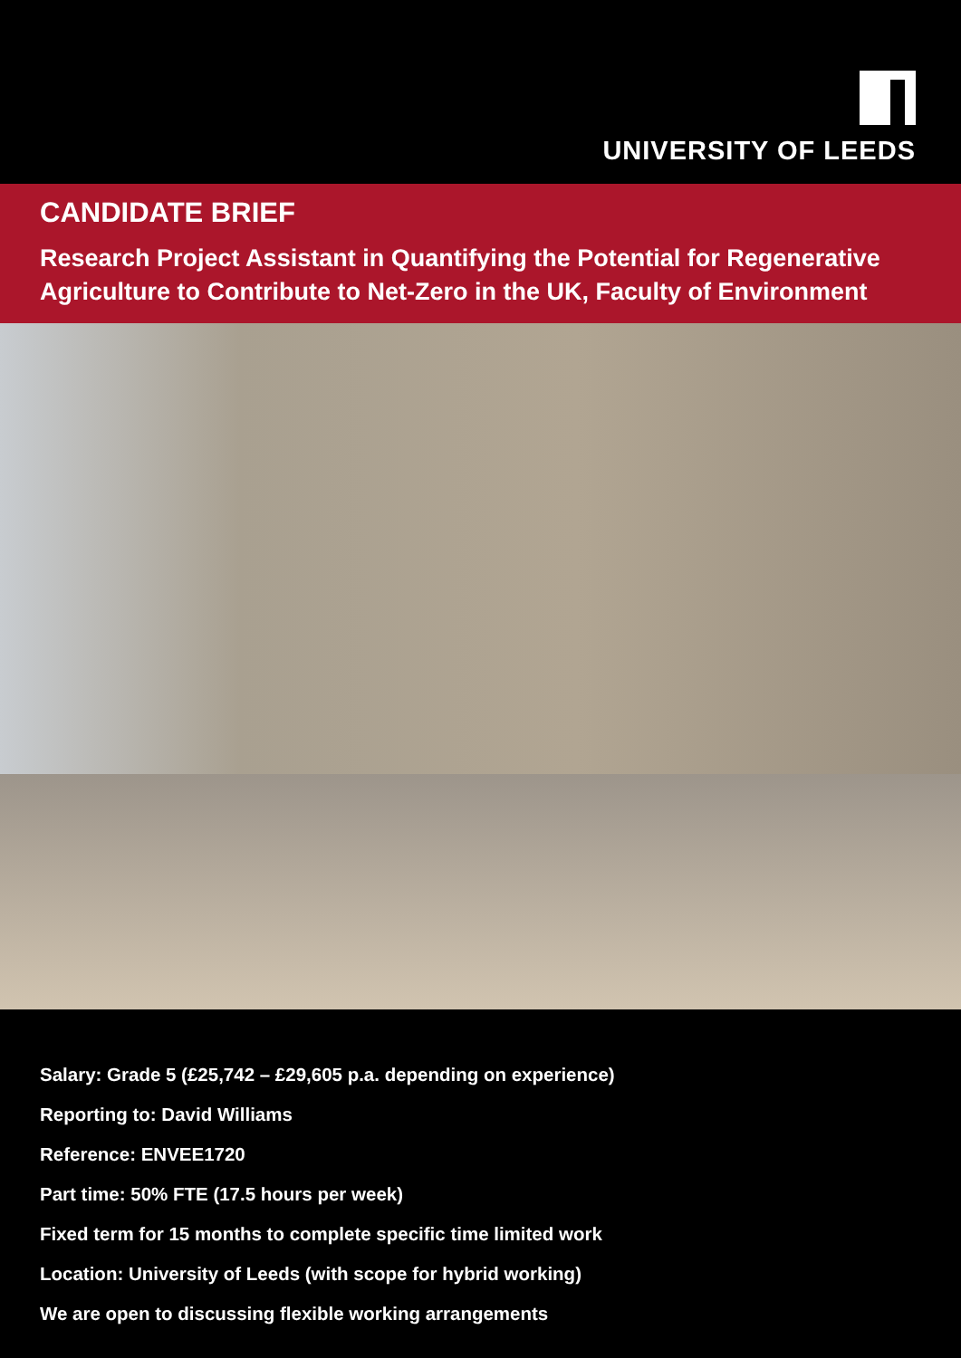UNIVERSITY OF LEEDS
CANDIDATE BRIEF
Research Project Assistant in Quantifying the Potential for Regenerative Agriculture to Contribute to Net-Zero in the UK, Faculty of Environment
Salary: Grade 5 (£25,742 – £29,605 p.a. depending on experience)
Reporting to: David Williams
Reference: ENVEE1720
Part time: 50% FTE (17.5 hours per week)
Fixed term for 15 months to complete specific time limited work
Location: University of Leeds (with scope for hybrid working)
We are open to discussing flexible working arrangements